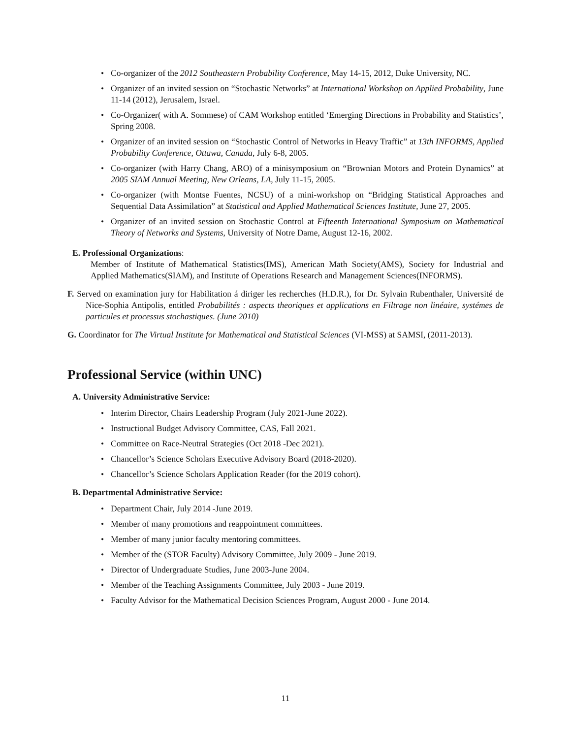Co-organizer of the 2012 Southeastern Probability Conference, May 14-15, 2012, Duke University, NC.
Organizer of an invited session on “Stochastic Networks” at International Workshop on Applied Probability, June 11-14 (2012), Jerusalem, Israel.
Co-Organizer( with A. Sommese) of CAM Workshop entitled ‘Emerging Directions in Probability and Statistics’, Spring 2008.
Organizer of an invited session on “Stochastic Control of Networks in Heavy Traffic” at 13th INFORMS, Applied Probability Conference, Ottawa, Canada, July 6-8, 2005.
Co-organizer (with Harry Chang, ARO) of a minisymposium on “Brownian Motors and Protein Dynamics” at 2005 SIAM Annual Meeting, New Orleans, LA, July 11-15, 2005.
Co-organizer (with Montse Fuentes, NCSU) of a mini-workshop on “Bridging Statistical Approaches and Sequential Data Assimilation” at Statistical and Applied Mathematical Sciences Institute, June 27, 2005.
Organizer of an invited session on Stochastic Control at Fifteenth International Symposium on Mathematical Theory of Networks and Systems, University of Notre Dame, August 12-16, 2002.
E. Professional Organizations:
Member of Institute of Mathematical Statistics(IMS), American Math Society(AMS), Society for Industrial and Applied Mathematics(SIAM), and Institute of Operations Research and Management Sciences(INFORMS).
F. Served on examination jury for Habilitation á diriger les recherches (H.D.R.), for Dr. Sylvain Rubenthaler, Université de Nice-Sophia Antipolis, entitled Probabilités : aspects theoriques et applications en Filtrage non linéaire, systémes de particules et processus stochastiques. (June 2010)
G. Coordinator for The Virtual Institute for Mathematical and Statistical Sciences (VI-MSS) at SAMSI, (2011-2013).
Professional Service (within UNC)
A. University Administrative Service:
Interim Director, Chairs Leadership Program (July 2021-June 2022).
Instructional Budget Advisory Committee, CAS, Fall 2021.
Committee on Race-Neutral Strategies (Oct 2018 -Dec 2021).
Chancellor’s Science Scholars Executive Advisory Board (2018-2020).
Chancellor’s Science Scholars Application Reader (for the 2019 cohort).
B. Departmental Administrative Service:
Department Chair, July 2014 -June 2019.
Member of many promotions and reappointment committees.
Member of many junior faculty mentoring committees.
Member of the (STOR Faculty) Advisory Committee, July 2009 - June 2019.
Director of Undergraduate Studies, June 2003-June 2004.
Member of the Teaching Assignments Committee, July 2003 - June 2019.
Faculty Advisor for the Mathematical Decision Sciences Program, August 2000 - June 2014.
11